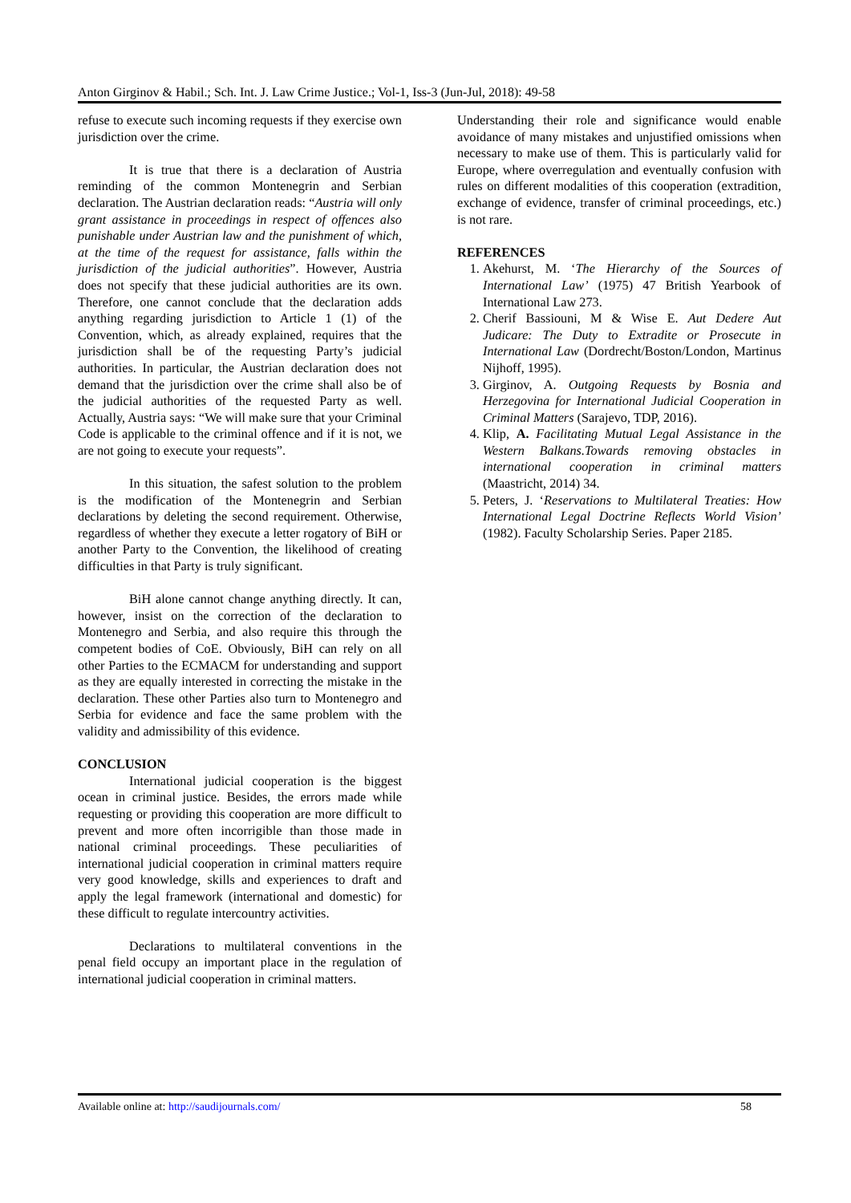Anton Girginov & Habil.; Sch. Int. J. Law Crime Justice.; Vol-1, Iss-3 (Jun-Jul, 2018): 49-58
refuse to execute such incoming requests if they exercise own jurisdiction over the crime.
It is true that there is a declaration of Austria reminding of the common Montenegrin and Serbian declaration. The Austrian declaration reads: “Austria will only grant assistance in proceedings in respect of offences also punishable under Austrian law and the punishment of which, at the time of the request for assistance, falls within the jurisdiction of the judicial authorities”. However, Austria does not specify that these judicial authorities are its own. Therefore, one cannot conclude that the declaration adds anything regarding jurisdiction to Article 1 (1) of the Convention, which, as already explained, requires that the jurisdiction shall be of the requesting Party’s judicial authorities. In particular, the Austrian declaration does not demand that the jurisdiction over the crime shall also be of the judicial authorities of the requested Party as well. Actually, Austria says: “We will make sure that your Criminal Code is applicable to the criminal offence and if it is not, we are not going to execute your requests”.
In this situation, the safest solution to the problem is the modification of the Montenegrin and Serbian declarations by deleting the second requirement. Otherwise, regardless of whether they execute a letter rogatory of BiH or another Party to the Convention, the likelihood of creating difficulties in that Party is truly significant.
BiH alone cannot change anything directly. It can, however, insist on the correction of the declaration to Montenegro and Serbia, and also require this through the competent bodies of CoE. Obviously, BiH can rely on all other Parties to the ECMACM for understanding and support as they are equally interested in correcting the mistake in the declaration. These other Parties also turn to Montenegro and Serbia for evidence and face the same problem with the validity and admissibility of this evidence.
CONCLUSION
International judicial cooperation is the biggest ocean in criminal justice. Besides, the errors made while requesting or providing this cooperation are more difficult to prevent and more often incorrigible than those made in national criminal proceedings. These peculiarities of international judicial cooperation in criminal matters require very good knowledge, skills and experiences to draft and apply the legal framework (international and domestic) for these difficult to regulate intercountry activities.
Declarations to multilateral conventions in the penal field occupy an important place in the regulation of international judicial cooperation in criminal matters.
Understanding their role and significance would enable avoidance of many mistakes and unjustified omissions when necessary to make use of them. This is particularly valid for Europe, where overregulation and eventually confusion with rules on different modalities of this cooperation (extradition, exchange of evidence, transfer of criminal proceedings, etc.) is not rare.
REFERENCES
1. Akehurst, M. ‘The Hierarchy of the Sources of International Law’ (1975) 47 British Yearbook of International Law 273.
2. Cherif Bassiouni, M & Wise E. Aut Dedere Aut Judicare: The Duty to Extradite or Prosecute in International Law (Dordrecht/Boston/London, Martinus Nijhoff, 1995).
3. Girginov, A. Outgoing Requests by Bosnia and Herzegovina for International Judicial Cooperation in Criminal Matters (Sarajevo, TDP, 2016).
4. Klip, A. Facilitating Mutual Legal Assistance in the Western Balkans.Towards removing obstacles in international cooperation in criminal matters (Maastricht, 2014) 34.
5. Peters, J. ‘Reservations to Multilateral Treaties: How International Legal Doctrine Reflects World Vision’ (1982). Faculty Scholarship Series. Paper 2185.
Available online at: http://saudijournals.com/ 58